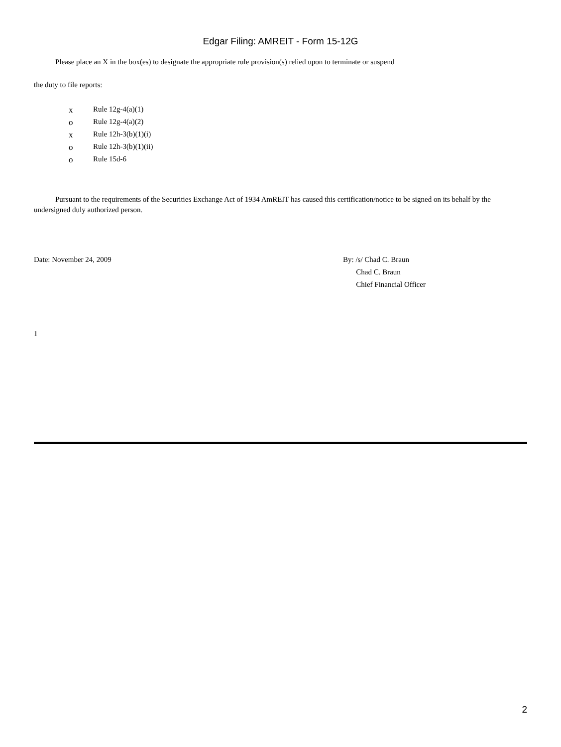Edgar Filing: AMREIT - Form 15-12G
Please place an X in the box(es) to designate the appropriate rule provision(s) relied upon to terminate or suspend
the duty to file reports:
x Rule 12g-4(a)(1)
o Rule 12g-4(a)(2)
x Rule 12h-3(b)(1)(i)
o Rule 12h-3(b)(1)(ii)
o Rule 15d-6
Pursuant to the requirements of the Securities Exchange Act of 1934 AmREIT has caused this certification/notice to be signed on its behalf by the undersigned duly authorized person.
Date: November 24, 2009 By: /s/ Chad C. Braun
Chad C. Braun
Chief Financial Officer
1
2